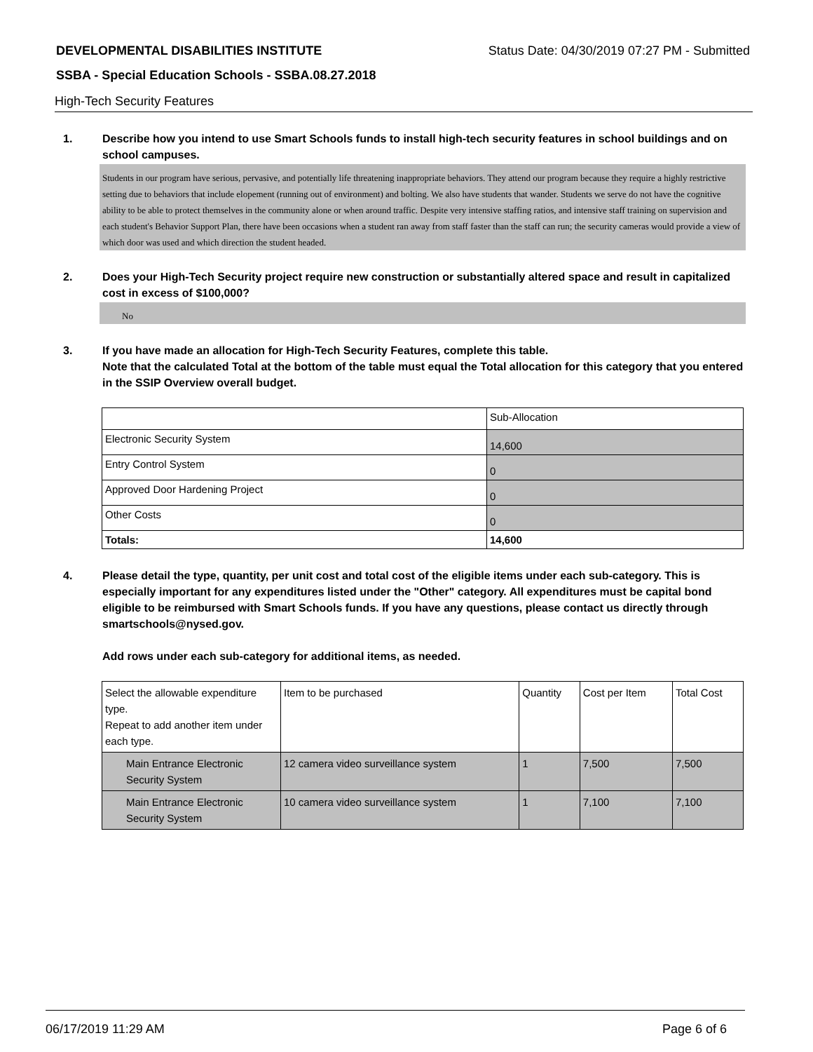DEVELOPMENTAL DISABILITIES INSTITUTE Status Date: 04/30/2019 07:27 PM - Submitted
SSBA - Special Education Schools - SSBA.08.27.2018
High-Tech Security Features
1. Describe how you intend to use Smart Schools funds to install high-tech security features in school buildings and on school campuses.
Students in our program have serious, pervasive, and potentially life threatening inappropriate behaviors. They attend our program because they require a highly restrictive setting due to behaviors that include elopement (running out of environment) and bolting. We also have students that wander. Students we serve do not have the cognitive ability to be able to protect themselves in the community alone or when around traffic. Despite very intensive staffing ratios, and intensive staff training on supervision and each student's Behavior Support Plan, there have been occasions when a student ran away from staff faster than the staff can run; the security cameras would provide a view of which door was used and which direction the student headed.
2. Does your High-Tech Security project require new construction or substantially altered space and result in capitalized cost in excess of $100,000?
No
3. If you have made an allocation for High-Tech Security Features, complete this table.
Note that the calculated Total at the bottom of the table must equal the Total allocation for this category that you entered in the SSIP Overview overall budget.
| | Sub-Allocation |
| Electronic Security System | 14,600 |
| Entry Control System | 0 |
| Approved Door Hardening Project | 0 |
| Other Costs | 0 |
| Totals: | 14,600 |
4. Please detail the type, quantity, per unit cost and total cost of the eligible items under each sub-category. This is especially important for any expenditures listed under the "Other" category. All expenditures must be capital bond eligible to be reimbursed with Smart Schools funds. If you have any questions, please contact us directly through smartschools@nysed.gov.
Add rows under each sub-category for additional items, as needed.
| Select the allowable expenditure type. Repeat to add another item under each type. | Item to be purchased | Quantity | Cost per Item | Total Cost |
| Main Entrance Electronic Security System | 12 camera video surveillance system | 1 | 7,500 | 7,500 |
| Main Entrance Electronic Security System | 10 camera video surveillance system | 1 | 7,100 | 7,100 |
06/17/2019 11:29 AM Page 6 of 6